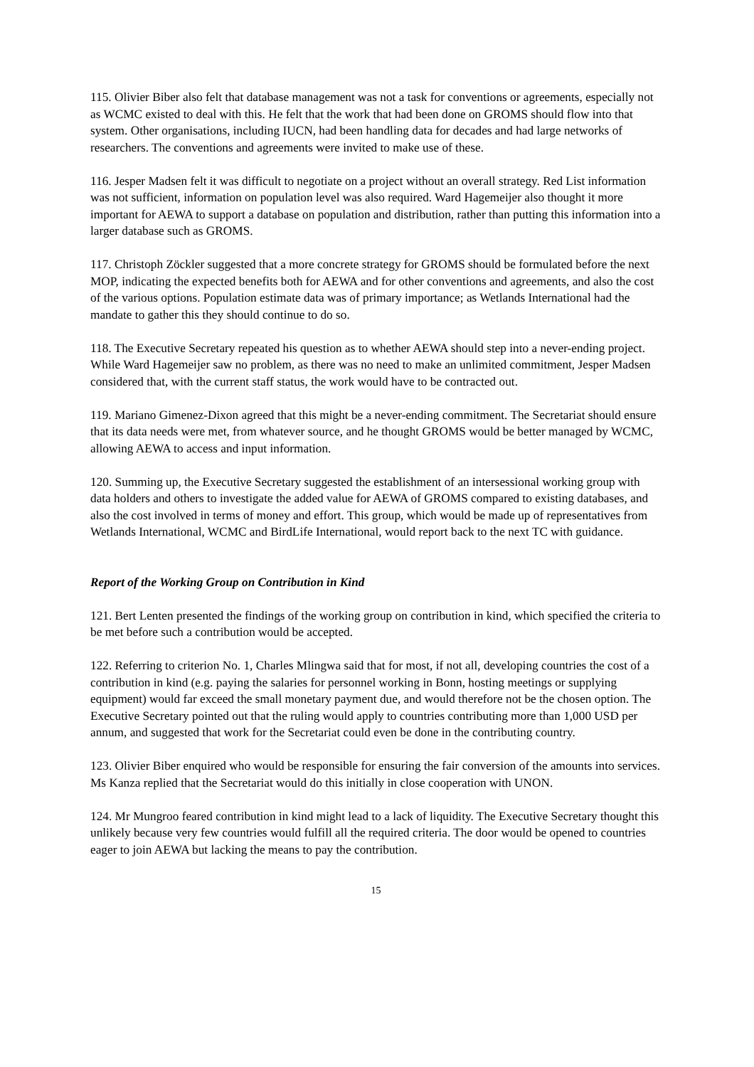115. Olivier Biber also felt that database management was not a task for conventions or agreements, especially not as WCMC existed to deal with this. He felt that the work that had been done on GROMS should flow into that system. Other organisations, including IUCN, had been handling data for decades and had large networks of researchers. The conventions and agreements were invited to make use of these.
116. Jesper Madsen felt it was difficult to negotiate on a project without an overall strategy. Red List information was not sufficient, information on population level was also required. Ward Hagemeijer also thought it more important for AEWA to support a database on population and distribution, rather than putting this information into a larger database such as GROMS.
117. Christoph Zöckler suggested that a more concrete strategy for GROMS should be formulated before the next MOP, indicating the expected benefits both for AEWA and for other conventions and agreements, and also the cost of the various options. Population estimate data was of primary importance; as Wetlands International had the mandate to gather this they should continue to do so.
118. The Executive Secretary repeated his question as to whether AEWA should step into a never-ending project. While Ward Hagemeijer saw no problem, as there was no need to make an unlimited commitment, Jesper Madsen considered that, with the current staff status, the work would have to be contracted out.
119. Mariano Gimenez-Dixon agreed that this might be a never-ending commitment. The Secretariat should ensure that its data needs were met, from whatever source, and he thought GROMS would be better managed by WCMC, allowing AEWA to access and input information.
120. Summing up, the Executive Secretary suggested the establishment of an intersessional working group with data holders and others to investigate the added value for AEWA of GROMS compared to existing databases, and also the cost involved in terms of money and effort. This group, which would be made up of representatives from Wetlands International, WCMC and BirdLife International, would report back to the next TC with guidance.
Report of the Working Group on Contribution in Kind
121. Bert Lenten presented the findings of the working group on contribution in kind, which specified the criteria to be met before such a contribution would be accepted.
122. Referring to criterion No. 1, Charles Mlingwa said that for most, if not all, developing countries the cost of a contribution in kind (e.g. paying the salaries for personnel working in Bonn, hosting meetings or supplying equipment) would far exceed the small monetary payment due, and would therefore not be the chosen option. The Executive Secretary pointed out that the ruling would apply to countries contributing more than 1,000 USD per annum, and suggested that work for the Secretariat could even be done in the contributing country.
123. Olivier Biber enquired who would be responsible for ensuring the fair conversion of the amounts into services. Ms Kanza replied that the Secretariat would do this initially in close cooperation with UNON.
124. Mr Mungroo feared contribution in kind might lead to a lack of liquidity. The Executive Secretary thought this unlikely because very few countries would fulfill all the required criteria. The door would be opened to countries eager to join AEWA but lacking the means to pay the contribution.
15